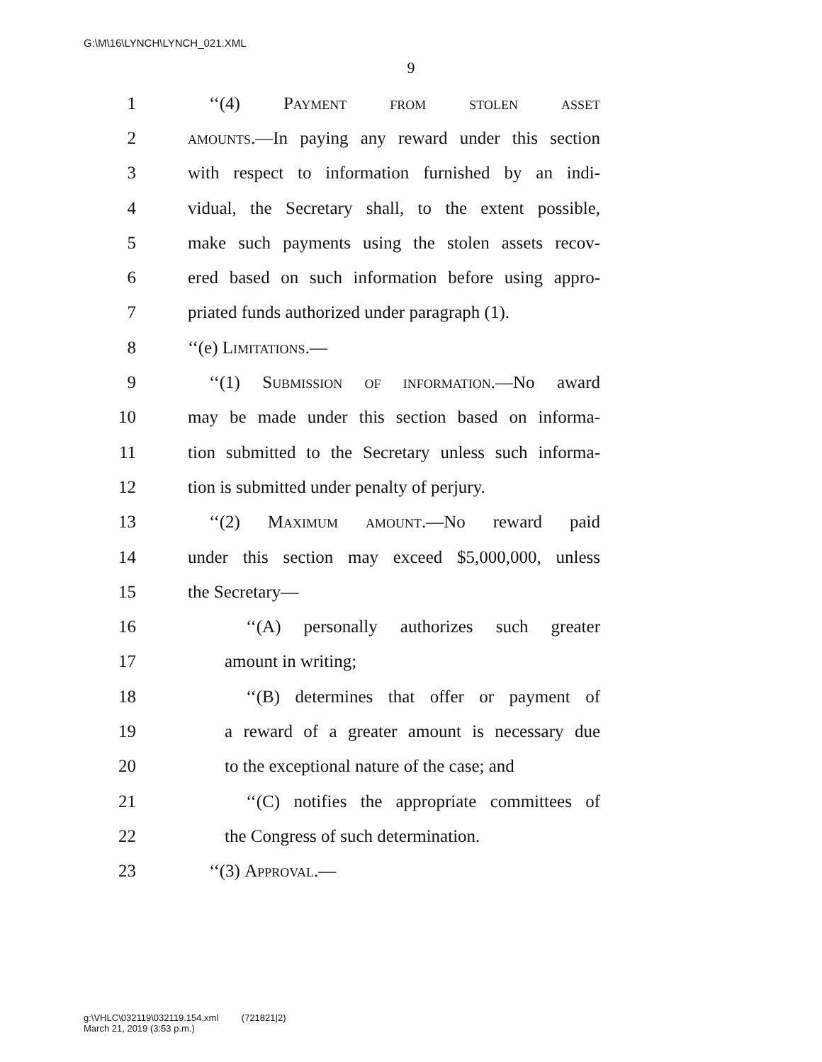G:\M\16\LYNCH\LYNCH_021.XML
9
1 ‘‘(4) Payment from stolen asset
2 amounts.—In paying any reward under this section
3 with respect to information furnished by an indi-
4 vidual, the Secretary shall, to the extent possible,
5 make such payments using the stolen assets recov-
6 ered based on such information before using appro-
7 priated funds authorized under paragraph (1).
8 ‘‘(e) Limitations.—
9 ‘‘(1) Submission of information.—No award
10 may be made under this section based on informa-
11 tion submitted to the Secretary unless such informa-
12 tion is submitted under penalty of perjury.
13 ‘‘(2) Maximum amount.—No reward paid
14 under this section may exceed $5,000,000, unless
15 the Secretary—
16 ‘‘(A) personally authorizes such greater
17 amount in writing;
18 ‘‘(B) determines that offer or payment of
19 a reward of a greater amount is necessary due
20 to the exceptional nature of the case; and
21 ‘‘(C) notifies the appropriate committees of
22 the Congress of such determination.
23 ‘‘(3) Approval.—
g:\VHLC\032119\032119.154.xml (721821|2)
March 21, 2019 (3:53 p.m.)